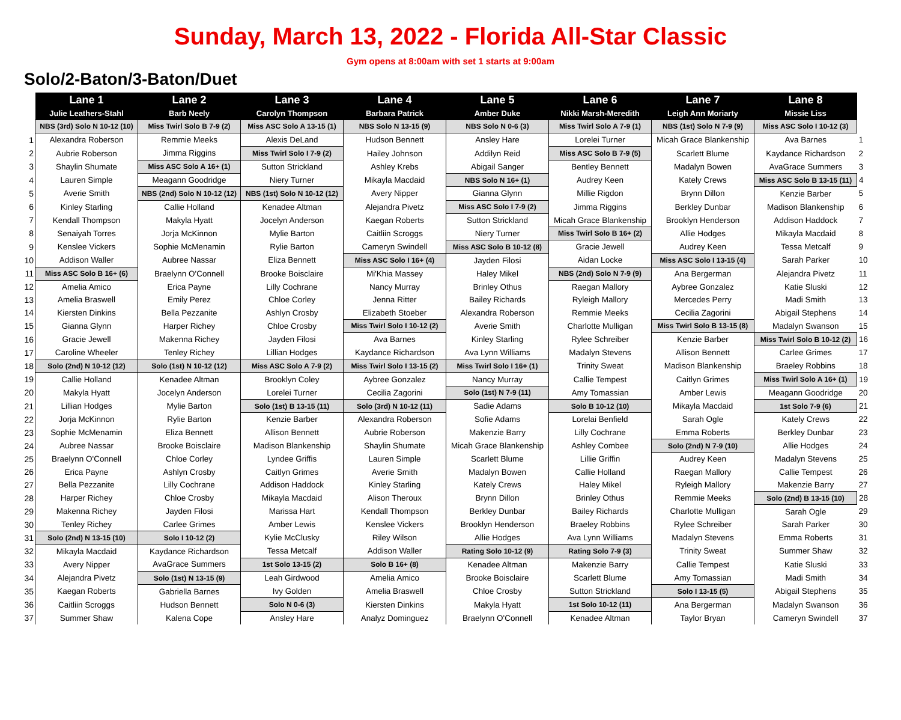Sunday, March 13, 2022 - Florida All-Star Classic
Gym opens at 8:00am with set 1 starts at 9:00am
Solo/2-Baton/3-Baton/Duet
| | Lane 1 | Lane 2 | Lane 3 | Lane 4 | Lane 5 | Lane 6 | Lane 7 | Lane 8 | |
| --- | --- | --- | --- | --- | --- | --- | --- | --- | --- |
| | Julie Leathers-Stahl | Barb Neely | Carolyn Thompson | Barbara Patrick | Amber Duke | Nikki Marsh-Meredith | Leigh Ann Moriarty | Missie Liss | |
| | NBS (3rd) Solo N 10-12 (10) | Miss Twirl Solo B 7-9 (2) | Miss ASC Solo A 13-15 (1) | NBS Solo N 13-15 (9) | NBS Solo N 0-6 (3) | Miss Twirl Solo A 7-9 (1) | NBS (1st) Solo N 7-9 (9) | Miss ASC Solo I 10-12 (3) | |
| 1 | Alexandra Roberson | Remmie Meeks | Alexis DeLand | Hudson Bennett | Ansley Hare | Lorelei Turner | Micah Grace Blankenship | Ava Barnes | 1 |
| 2 | Aubrie Roberson | Jimma Riggins | Miss Twirl Solo I 7-9 (2) | Hailey Johnson | Addilyn Reid | Miss ASC Solo B 7-9 (5) | Scarlett Blume | Kaydance Richardson | 2 |
| 3 | Shaylin Shumate | Miss ASC Solo A 16+ (1) | Sutton Strickland | Ashley Krebs | Abigail Sanger | Bentley Bennett | Madalyn Bowen | AvaGrace Summers | 3 |
| 4 | Lauren Simple | Meagann Goodridge | Niery Turner | Mikayla Macdaid | NBS Solo N 16+ (1) | Audrey Keen | Kately Crews | Miss ASC Solo B 13-15 (11) | 4 |
| 5 | Averie Smith | NBS (2nd) Solo N 10-12 (12) | NBS (1st) Solo N 10-12 (12) | Avery Nipper | Gianna Glynn | Millie Rigdon | Brynn Dillon | Kenzie Barber | 5 |
| 6 | Kinley Starling | Callie Holland | Kenadee Altman | Alejandra Pivetz | Miss ASC Solo I 7-9 (2) | Jimma Riggins | Berkley Dunbar | Madison Blankenship | 6 |
| 7 | Kendall Thompson | Makyla Hyatt | Jocelyn Anderson | Kaegan Roberts | Sutton Strickland | Micah Grace Blankenship | Brooklyn Henderson | Addison Haddock | 7 |
| 8 | Senaiyah Torres | Jorja McKinnon | Mylie Barton | Caitliin Scroggs | Niery Turner | Miss Twirl Solo B 16+ (2) | Allie Hodges | Mikayla Macdaid | 8 |
| 9 | Kenslee Vickers | Sophie McMenamin | Rylie Barton | Cameryn Swindell | Miss ASC Solo B 10-12 (8) | Gracie Jewell | Audrey Keen | Tessa Metcalf | 9 |
| 10 | Addison Waller | Aubree Nassar | Eliza Bennett | Miss ASC Solo I 16+ (4) | Jayden Filosi | Aidan Locke | Miss ASC Solo I 13-15 (4) | Sarah Parker | 10 |
| 11 | Miss ASC Solo B 16+ (6) | Braelynn O'Connell | Brooke Boisclaire | Mi'Khia Massey | Haley Mikel | NBS (2nd) Solo N 7-9 (9) | Ana Bergerman | Alejandra Pivetz | 11 |
| 12 | Amelia Amico | Erica Payne | Lilly Cochrane | Nancy Murray | Brinley Othus | Raegan Mallory | Aybree Gonzalez | Katie Sluski | 12 |
| 13 | Amelia Braswell | Emily Perez | Chloe Corley | Jenna Ritter | Bailey Richards | Ryleigh Mallory | Mercedes Perry | Madi Smith | 13 |
| 14 | Kiersten Dinkins | Bella Pezzanite | Ashlyn Crosby | Elizabeth Stoeber | Alexandra Roberson | Remmie Meeks | Cecilia Zagorini | Abigail Stephens | 14 |
| 15 | Gianna Glynn | Harper Richey | Chloe Crosby | Miss Twirl Solo I 10-12 (2) | Averie Smith | Charlotte Mulligan | Miss Twirl Solo B 13-15 (8) | Madalyn Swanson | 15 |
| 16 | Gracie Jewell | Makenna Richey | Jayden Filosi | Ava Barnes | Kinley Starling | Rylee Schreiber | Kenzie Barber | Miss Twirl Solo B 10-12 (2) | 16 |
| 17 | Caroline Wheeler | Tenley Richey | Lillian Hodges | Kaydance Richardson | Ava Lynn Williams | Madalyn Stevens | Allison Bennett | Carlee Grimes | 17 |
| 18 | Solo (2nd) N 10-12 (12) | Solo (1st) N 10-12 (12) | Miss ASC Solo A 7-9 (2) | Miss Twirl Solo I 13-15 (2) | Miss Twirl Solo I 16+ (1) | Trinity Sweat | Madison Blankenship | Braeley Robbins | 18 |
| 19 | Callie Holland | Kenadee Altman | Brooklyn Coley | Aybree Gonzalez | Nancy Murray | Callie Tempest | Caitlyn Grimes | Miss Twirl Solo A 16+ (1) | 19 |
| 20 | Makyla Hyatt | Jocelyn Anderson | Lorelei Turner | Cecilia Zagorini | Solo (1st) N 7-9 (11) | Amy Tomassian | Amber Lewis | Meagann Goodridge | 20 |
| 21 | Lillian Hodges | Mylie Barton | Solo (1st) B 13-15 (11) | Solo (3rd) N 10-12 (11) | Sadie Adams | Solo B 10-12 (10) | Mikayla Macdaid | 1st Solo 7-9 (6) | 21 |
| 22 | Jorja McKinnon | Rylie Barton | Kenzie Barber | Alexandra Roberson | Sofie Adams | Lorelai Benfield | Sarah Ogle | Kately Crews | 22 |
| 23 | Sophie McMenamin | Eliza Bennett | Allison Bennett | Aubrie Roberson | Makenzie Barry | Lilly Cochrane | Emma Roberts | Berkley Dunbar | 23 |
| 24 | Aubree Nassar | Brooke Boisclaire | Madison Blankenship | Shaylin Shumate | Micah Grace Blankenship | Ashley Combee | Solo (2nd) N 7-9 (10) | Allie Hodges | 24 |
| 25 | Braelynn O'Connell | Chloe Corley | Lyndee Griffis | Lauren Simple | Scarlett Blume | Lillie Griffin | Audrey Keen | Madalyn Stevens | 25 |
| 26 | Erica Payne | Ashlyn Crosby | Caitlyn Grimes | Averie Smith | Madalyn Bowen | Callie Holland | Raegan Mallory | Callie Tempest | 26 |
| 27 | Bella Pezzanite | Lilly Cochrane | Addison Haddock | Kinley Starling | Kately Crews | Haley Mikel | Ryleigh Mallory | Makenzie Barry | 27 |
| 28 | Harper Richey | Chloe Crosby | Mikayla Macdaid | Alison Theroux | Brynn Dillon | Brinley Othus | Remmie Meeks | Solo (2nd) B 13-15 (10) | 28 |
| 29 | Makenna Richey | Jayden Filosi | Marissa Hart | Kendall Thompson | Berkley Dunbar | Bailey Richards | Charlotte Mulligan | Sarah Ogle | 29 |
| 30 | Tenley Richey | Carlee Grimes | Amber Lewis | Kenslee Vickers | Brooklyn Henderson | Braeley Robbins | Rylee Schreiber | Sarah Parker | 30 |
| 31 | Solo (2nd) N 13-15 (10) | Solo I 10-12 (2) | Kylie McClusky | Riley Wilson | Allie Hodges | Ava Lynn Williams | Madalyn Stevens | Emma Roberts | 31 |
| 32 | Mikayla Macdaid | Kaydance Richardson | Tessa Metcalf | Addison Waller | Rating Solo 10-12 (9) | Rating Solo 7-9 (3) | Trinity Sweat | Summer Shaw | 32 |
| 33 | Avery Nipper | AvaGrace Summers | 1st Solo 13-15 (2) | Solo B 16+ (8) | Kenadee Altman | Makenzie Barry | Callie Tempest | Katie Sluski | 33 |
| 34 | Alejandra Pivetz | Solo (1st) N 13-15 (9) | Leah Girdwood | Amelia Amico | Brooke Boisclaire | Scarlett Blume | Amy Tomassian | Madi Smith | 34 |
| 35 | Kaegan Roberts | Gabriella Barnes | Ivy Golden | Amelia Braswell | Chloe Crosby | Sutton Strickland | Solo I 13-15 (5) | Abigail Stephens | 35 |
| 36 | Caitliin Scroggs | Hudson Bennett | Solo N 0-6 (3) | Kiersten Dinkins | Makyla Hyatt | 1st Solo 10-12 (11) | Ana Bergerman | Madalyn Swanson | 36 |
| 37 | Summer Shaw | Kalena Cope | Ansley Hare | Analyz Dominguez | Braelynn O'Connell | Kenadee Altman | Taylor Bryan | Cameryn Swindell | 37 |